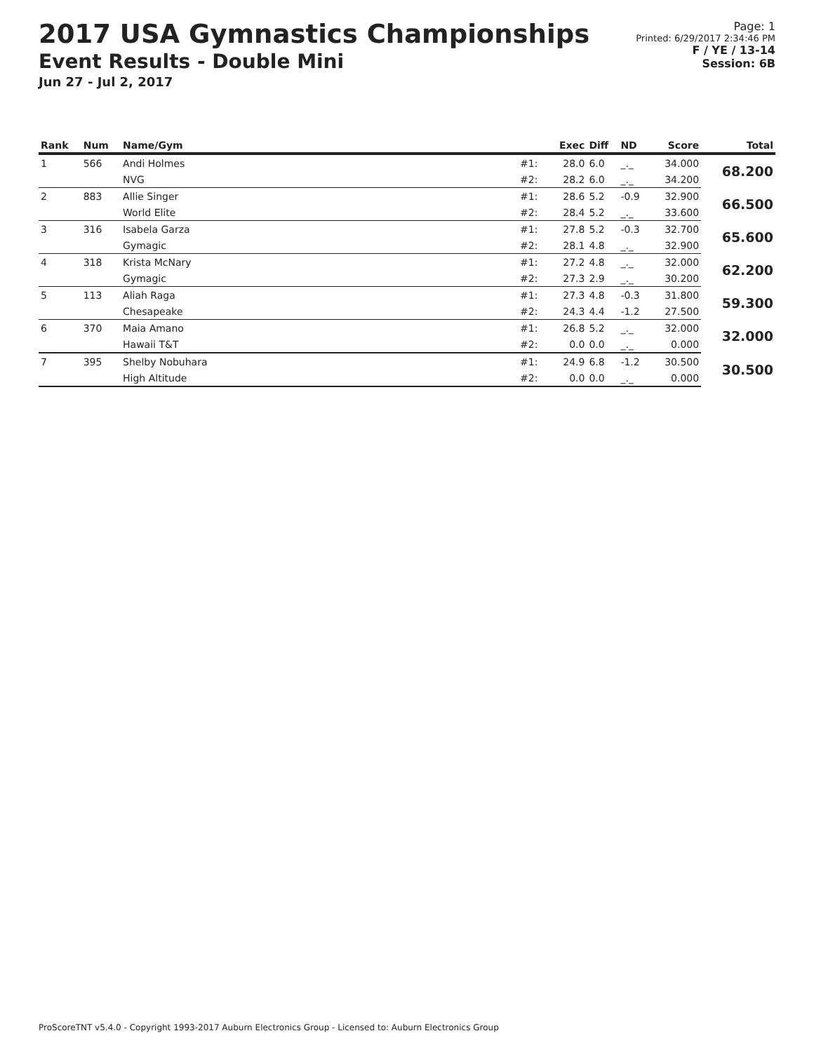2017 USA Gymnastics Championships
Event Results - Double Mini
Jun 27 - Jul 2, 2017
Page: 1
Printed: 6/29/2017 2:34:46 PM
F / YE / 13-14
Session: 6B
| Rank | Num | Name/Gym | | Exec | Diff | ND | Score | Total |
| --- | --- | --- | --- | --- | --- | --- | --- | --- |
| 1 | 566 | Andi Holmes | #1: | 28.0 | 6.0 | _._ | 34.000 | 68.200 |
| | | NVG | #2: | 28.2 | 6.0 | _._ | 34.200 | |
| 2 | 883 | Allie Singer | #1: | 28.6 | 5.2 | -0.9 | 32.900 | 66.500 |
| | | World Elite | #2: | 28.4 | 5.2 | _._ | 33.600 | |
| 3 | 316 | Isabela Garza | #1: | 27.8 | 5.2 | -0.3 | 32.700 | 65.600 |
| | | Gymagic | #2: | 28.1 | 4.8 | _._ | 32.900 | |
| 4 | 318 | Krista McNary | #1: | 27.2 | 4.8 | _._ | 32.000 | 62.200 |
| | | Gymagic | #2: | 27.3 | 2.9 | _._ | 30.200 | |
| 5 | 113 | Aliah Raga | #1: | 27.3 | 4.8 | -0.3 | 31.800 | 59.300 |
| | | Chesapeake | #2: | 24.3 | 4.4 | -1.2 | 27.500 | |
| 6 | 370 | Maia Amano | #1: | 26.8 | 5.2 | _._ | 32.000 | 32.000 |
| | | Hawaii T&T | #2: | 0.0 | 0.0 | _._ | 0.000 | |
| 7 | 395 | Shelby Nobuhara | #1: | 24.9 | 6.8 | -1.2 | 30.500 | 30.500 |
| | | High Altitude | #2: | 0.0 | 0.0 | _._ | 0.000 | |
ProScoreTNT v5.4.0 - Copyright 1993-2017 Auburn Electronics Group - Licensed to: Auburn Electronics Group